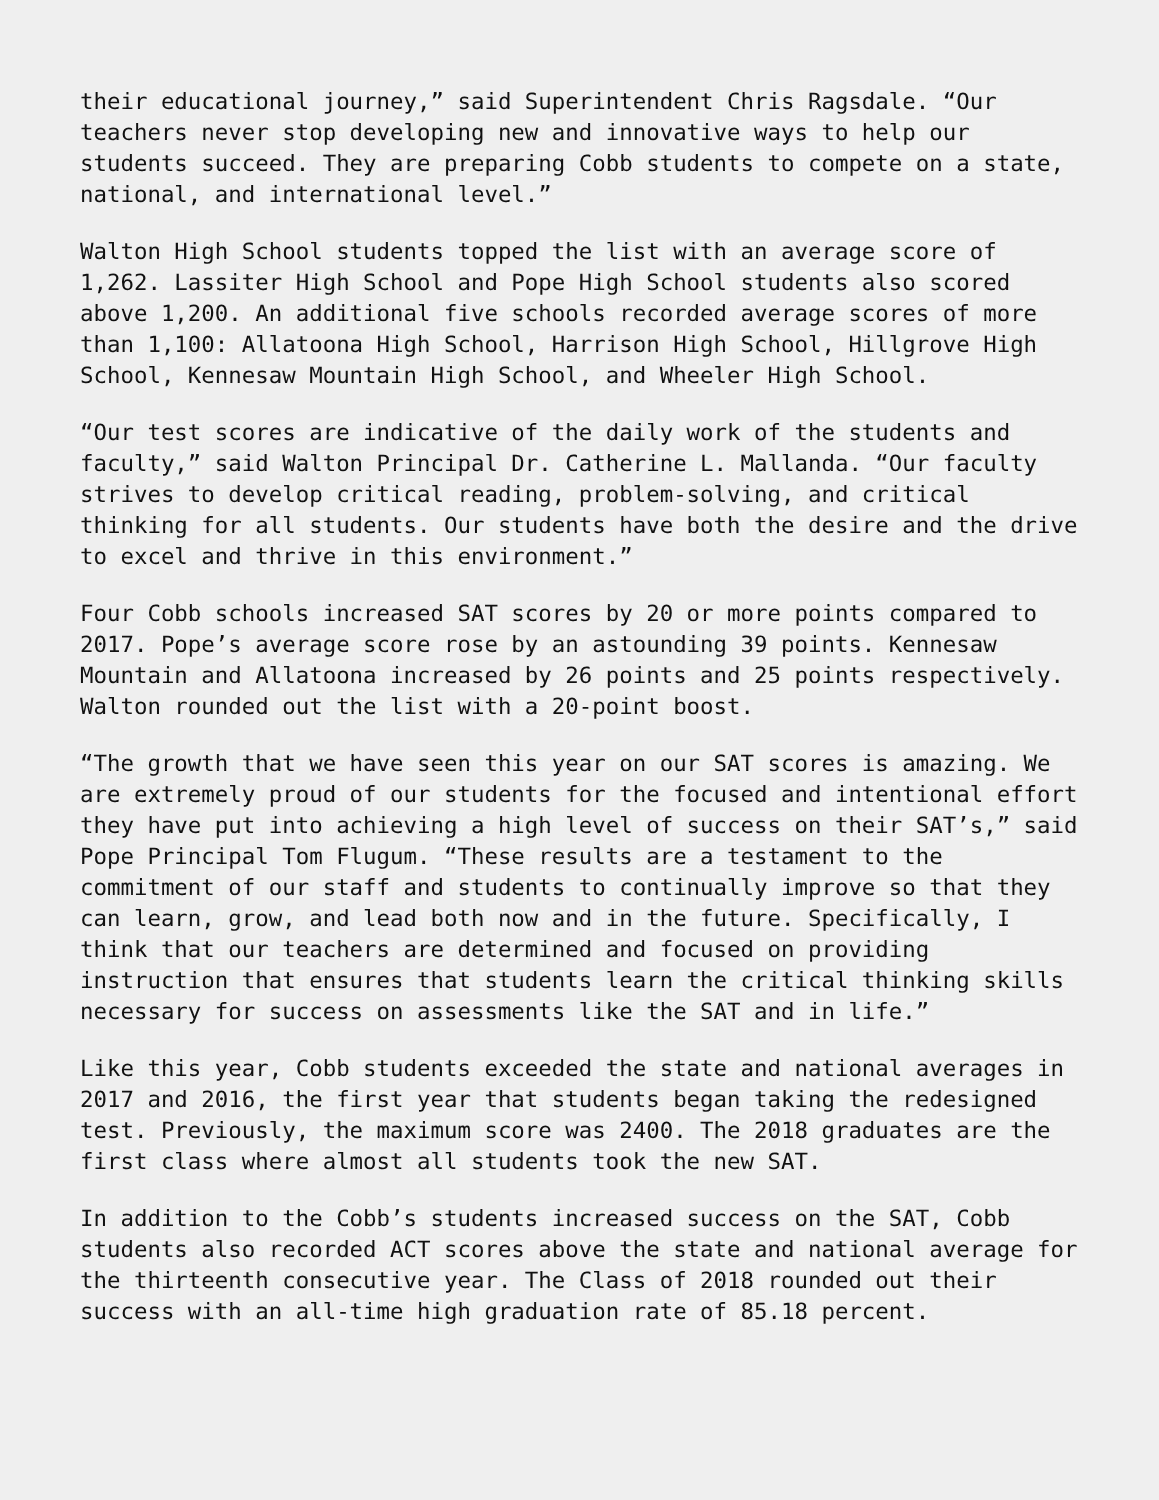their educational journey,” said Superintendent Chris Ragsdale. “Our teachers never stop developing new and innovative ways to help our students succeed. They are preparing Cobb students to compete on a state, national, and international level.”
Walton High School students topped the list with an average score of 1,262. Lassiter High School and Pope High School students also scored above 1,200. An additional five schools recorded average scores of more than 1,100: Allatoona High School, Harrison High School, Hillgrove High School, Kennesaw Mountain High School, and Wheeler High School.
“Our test scores are indicative of the daily work of the students and faculty,” said Walton Principal Dr. Catherine L. Mallanda. “Our faculty strives to develop critical reading, problem-solving, and critical thinking for all students. Our students have both the desire and the drive to excel and thrive in this environment.”
Four Cobb schools increased SAT scores by 20 or more points compared to 2017. Pope’s average score rose by an astounding 39 points. Kennesaw Mountain and Allatoona increased by 26 points and 25 points respectively. Walton rounded out the list with a 20-point boost.
“The growth that we have seen this year on our SAT scores is amazing. We are extremely proud of our students for the focused and intentional effort they have put into achieving a high level of success on their SAT’s,” said Pope Principal Tom Flugum. “These results are a testament to the commitment of our staff and students to continually improve so that they can learn, grow, and lead both now and in the future. Specifically, I think that our teachers are determined and focused on providing instruction that ensures that students learn the critical thinking skills necessary for success on assessments like the SAT and in life.”
Like this year, Cobb students exceeded the state and national averages in 2017 and 2016, the first year that students began taking the redesigned test. Previously, the maximum score was 2400. The 2018 graduates are the first class where almost all students took the new SAT.
In addition to the Cobb’s students increased success on the SAT, Cobb students also recorded ACT scores above the state and national average for the thirteenth consecutive year. The Class of 2018 rounded out their success with an all-time high graduation rate of 85.18 percent.